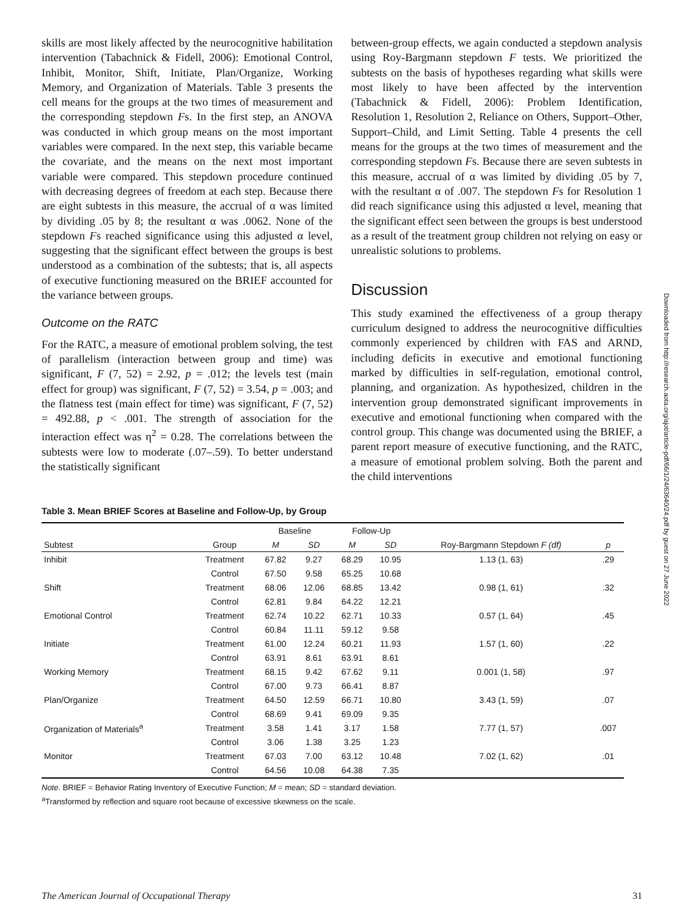skills are most likely affected by the neurocognitive habilitation intervention (Tabachnick & Fidell, 2006): Emotional Control, Inhibit, Monitor, Shift, Initiate, Plan/Organize, Working Memory, and Organization of Materials. Table 3 presents the cell means for the groups at the two times of measurement and the corresponding stepdown Fs. In the first step, an ANOVA was conducted in which group means on the most important variables were compared. In the next step, this variable became the covariate, and the means on the next most important variable were compared. This stepdown procedure continued with decreasing degrees of freedom at each step. Because there are eight subtests in this measure, the accrual of α was limited by dividing .05 by 8; the resultant α was .0062. None of the stepdown Fs reached significance using this adjusted α level, suggesting that the significant effect between the groups is best understood as a combination of the subtests; that is, all aspects of executive functioning measured on the BRIEF accounted for the variance between groups.
Outcome on the RATC
For the RATC, a measure of emotional problem solving, the test of parallelism (interaction between group and time) was significant, F (7, 52) = 2.92, p = .012; the levels test (main effect for group) was significant, F (7, 52) = 3.54, p = .003; and the flatness test (main effect for time) was significant, F (7, 52) = 492.88, p < .001. The strength of association for the interaction effect was η<sup>2</sup> = 0.28. The correlations between the subtests were low to moderate (.07–.59). To better understand the statistically significant
between-group effects, we again conducted a stepdown analysis using Roy-Bargmann stepdown F tests. We prioritized the subtests on the basis of hypotheses regarding what skills were most likely to have been affected by the intervention (Tabachnick & Fidell, 2006): Problem Identification, Resolution 1, Resolution 2, Reliance on Others, Support–Other, Support–Child, and Limit Setting. Table 4 presents the cell means for the groups at the two times of measurement and the corresponding stepdown Fs. Because there are seven subtests in this measure, accrual of α was limited by dividing .05 by 7, with the resultant α of .007. The stepdown Fs for Resolution 1 did reach significance using this adjusted α level, meaning that the significant effect seen between the groups is best understood as a result of the treatment group children not relying on easy or unrealistic solutions to problems.
Discussion
This study examined the effectiveness of a group therapy curriculum designed to address the neurocognitive difficulties commonly experienced by children with FAS and ARND, including deficits in executive and emotional functioning marked by difficulties in self-regulation, emotional control, planning, and organization. As hypothesized, children in the intervention group demonstrated significant improvements in executive and emotional functioning when compared with the control group. This change was documented using the BRIEF, a parent report measure of executive functioning, and the RATC, a measure of emotional problem solving. Both the parent and the child interventions
Downloaded from http://research.aota.org/ajot/article-pdf/66/1/24/63640/24.pdf by guest on 27 June 2022
Table 3. Mean BRIEF Scores at Baseline and Follow-Up, by Group
| | | Baseline | | Follow-Up | | | |
| --- | --- | --- | --- | --- | --- | --- | --- |
| Subtest | Group | M | SD | M | SD | Roy-Bargmann Stepdown F (df) | p |
| Inhibit | Treatment | 67.82 | 9.27 | 68.29 | 10.95 | 1.13 (1, 63) | .29 |
| | Control | 67.50 | 9.58 | 65.25 | 10.68 | | |
| Shift | Treatment | 68.06 | 12.06 | 68.85 | 13.42 | 0.98 (1, 61) | .32 |
| | Control | 62.81 | 9.84 | 64.22 | 12.21 | | |
| Emotional Control | Treatment | 62.74 | 10.22 | 62.71 | 10.33 | 0.57 (1, 64) | .45 |
| | Control | 60.84 | 11.11 | 59.12 | 9.58 | | |
| Initiate | Treatment | 61.00 | 12.24 | 60.21 | 11.93 | 1.57 (1, 60) | .22 |
| | Control | 63.91 | 8.61 | 63.91 | 8.61 | | |
| Working Memory | Treatment | 68.15 | 9.42 | 67.62 | 9.11 | 0.001 (1, 58) | .97 |
| | Control | 67.00 | 9.73 | 66.41 | 8.87 | | |
| Plan/Organize | Treatment | 64.50 | 12.59 | 66.71 | 10.80 | 3.43 (1, 59) | .07 |
| | Control | 68.69 | 9.41 | 69.09 | 9.35 | | |
| Organization of Materials<sup>a</sup> | Treatment | 3.58 | 1.41 | 3.17 | 1.58 | 7.77 (1, 57) | .007 |
| | Control | 3.06 | 1.38 | 3.25 | 1.23 | | |
| Monitor | Treatment | 67.03 | 7.00 | 63.12 | 10.48 | 7.02 (1, 62) | .01 |
| | Control | 64.56 | 10.08 | 64.38 | 7.35 | | |
Note. BRIEF = Behavior Rating Inventory of Executive Function; M = mean; SD = standard deviation.
<sup>a</sup> Transformed by reflection and square root because of excessive skewness on the scale.
The American Journal of Occupational Therapy 31